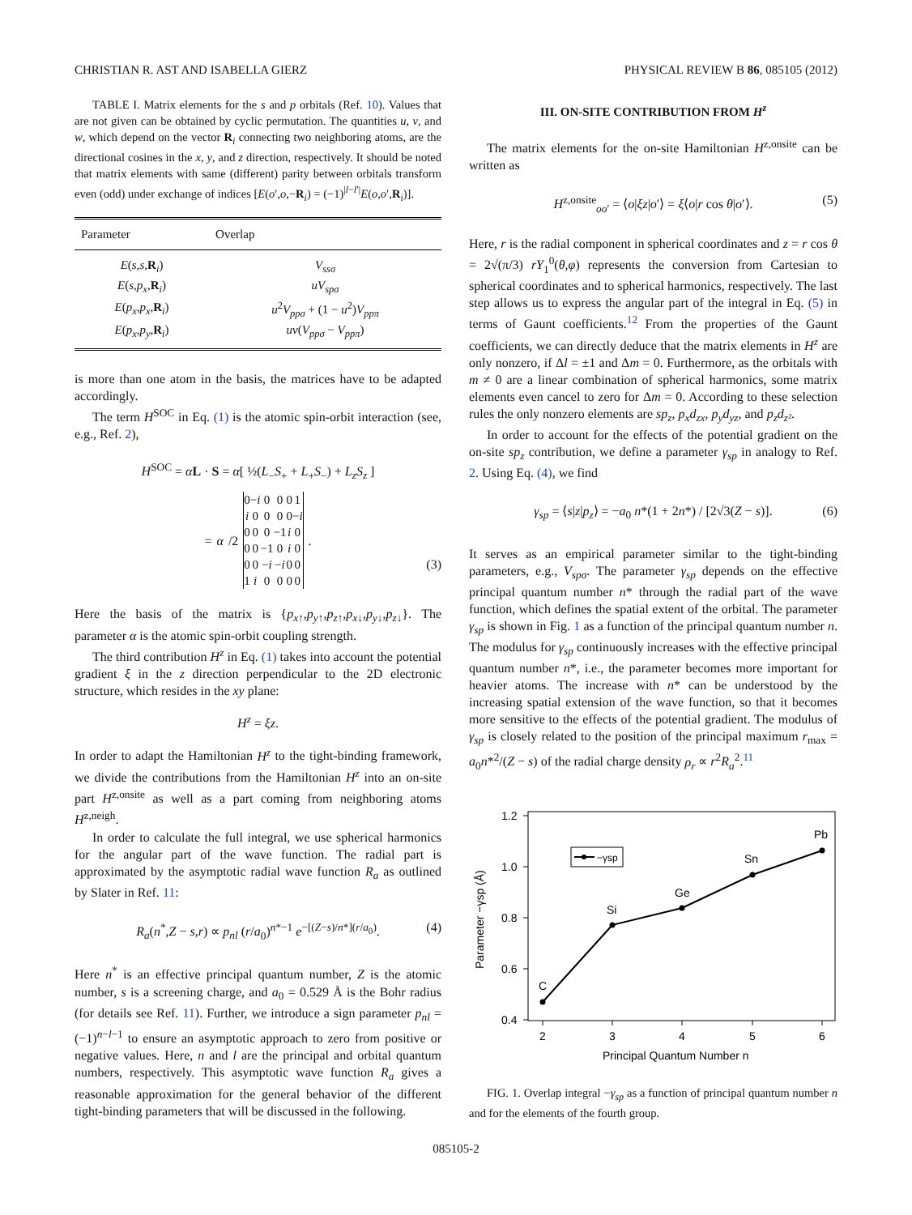CHRISTIAN R. AST AND ISABELLA GIERZ PHYSICAL REVIEW B 86, 085105 (2012)
TABLE I. Matrix elements for the s and p orbitals (Ref. 10). Values that are not given can be obtained by cyclic permutation. The quantities u, v, and w, which depend on the vector R<sub>i</sub> connecting two neighboring atoms, are the directional cosines in the x, y, and z direction, respectively. It should be noted that matrix elements with same (different) parity between orbitals transform even (odd) under exchange of indices [E(o′,o,−R<sub>i</sub>) = (−1)<sup>|l−l′|</sup>E(o,o′,R<sub>i</sub>)].
| Parameter | Overlap |
| --- | --- |
| E ( s , s , R<sub>i</sub>) | V<sub>ssσ</sub> |
| E ( s , p<sub>x</sub> , R<sub>i</sub>) | uV<sub>spσ</sub> |
| E ( p<sub>x</sub> , p<sub>x</sub> , R<sub>i</sub>) | u<sup>2</sup> V<sub>ppσ</sub> + (1 − u<sup>2</sup>) V<sub>ppπ</sub> |
| E ( p<sub>x</sub> , p<sub>y</sub> , R<sub>i</sub>) | uv ( V<sub>ppσ</sub> − V<sub>ppπ</sub> ) |
is more than one atom in the basis, the matrices have to be adapted accordingly.
The term H<sup>SOC</sup> in Eq. (1) is the atomic spin-orbit interaction (see, e.g., Ref. 2),
H<sup>SOC</sup> = αL · S = α[ ½(L<sub>−</sub>S<sub>+</sub> + L<sub>+</sub>S<sub>−</sub>) + L<sub>z</sub>S<sub>z</sub> ]
= α /2
| 0 | − i | 0 | 0 | 0 | 1 |
| i | 0 | 0 | 0 | 0 | − i |
| 0 | 0 | 0 | −1 | i | 0 |
| 0 | 0 | −1 | 0 | i | 0 |
| 0 | 0 | − i | − i | 0 | 0 |
| 1 | i | 0 | 0 | 0 | 0 |
.
(3)
Here the basis of the matrix is {p<sub>x↑</sub>,p<sub>y↑</sub>,p<sub>z↑</sub>,p<sub>x↓</sub>,p<sub>y↓</sub>,p<sub>z↓</sub>}. The parameter α is the atomic spin-orbit coupling strength.
The third contribution H<sup>z</sup> in Eq. (1) takes into account the potential gradient ξ in the z direction perpendicular to the 2D electronic structure, which resides in the xy plane:
H<sup>z</sup> = ξz.
In order to adapt the Hamiltonian H<sup>z</sup> to the tight-binding framework, we divide the contributions from the Hamiltonian H<sup>z</sup> into an on-site part H<sup>z,onsite</sup> as well as a part coming from neighboring atoms H<sup>z,neigh</sup>.
In order to calculate the full integral, we use spherical harmonics for the angular part of the wave function. The radial part is approximated by the asymptotic radial wave function R<sub>a</sub> as outlined by Slater in Ref. 11:
R<sub>a</sub>(n<sup>*</sup>,Z − s,r) ∝ p<sub>nl</sub> (r/a<sub>0</sub>)<sup>n*−1</sup> e<sup>−[(Z−s)/n*](r/a<sub>0</sub>)</sup>. (4)
Here n<sup>*</sup> is an effective principal quantum number, Z is the atomic number, s is a screening charge, and a<sub>0</sub> = 0.529 Å is the Bohr radius (for details see Ref. 11). Further, we introduce a sign parameter p<sub>nl</sub> = (−1)<sup>n−l−1</sup> to ensure an asymptotic approach to zero from positive or negative values. Here, n and l are the principal and orbital quantum numbers, respectively. This asymptotic wave function R<sub>a</sub> gives a reasonable approximation for the general behavior of the different tight-binding parameters that will be discussed in the following.
III. ON-SITE CONTRIBUTION FROM H<sup>z</sup>
The matrix elements for the on-site Hamiltonian H<sup>z,onsite</sup> can be written as
H<sup>z,onsite</sup><sub>oo′</sub> = ⟨o|ξz|o′⟩ = ξ⟨o|r cos θ|o′⟩. (5)
Here, r is the radial component in spherical coordinates and z = r cos θ = 2√(π/3) rY<sub>1</sub><sup>0</sup>(θ,φ) represents the conversion from Cartesian to spherical coordinates and to spherical harmonics, respectively. The last step allows us to express the angular part of the integral in Eq. (5) in terms of Gaunt coefficients.<sup>12</sup> From the properties of the Gaunt coefficients, we can directly deduce that the matrix elements in H<sup>z</sup> are only nonzero, if Δl = ±1 and Δm = 0. Furthermore, as the orbitals with m ≠ 0 are a linear combination of spherical harmonics, some matrix elements even cancel to zero for Δm = 0. According to these selection rules the only nonzero elements are sp<sub>z</sub>, p<sub>x</sub>d<sub>zx</sub>, p<sub>y</sub>d<sub>yz</sub>, and p<sub>z</sub>d<sub>z²</sub>.
In order to account for the effects of the potential gradient on the on-site sp<sub>z</sub> contribution, we define a parameter γ<sub>sp</sub> in analogy to Ref. 2. Using Eq. (4), we find
γ<sub>sp</sub> = ⟨s|z|p<sub>z</sub>⟩ = −a<sub>0</sub> n*(1 + 2n*) / [2√3(Z − s)]. (6)
It serves as an empirical parameter similar to the tight-binding parameters, e.g., V<sub>spσ</sub>. The parameter γ<sub>sp</sub> depends on the effective principal quantum number n* through the radial part of the wave function, which defines the spatial extent of the orbital. The parameter γ<sub>sp</sub> is shown in Fig. 1 as a function of the principal quantum number n. The modulus for γ<sub>sp</sub> continuously increases with the effective principal quantum number n*, i.e., the parameter becomes more important for heavier atoms. The increase with n* can be understood by the increasing spatial extension of the wave function, so that it becomes more sensitive to the effects of the potential gradient. The modulus of γ<sub>sp</sub> is closely related to the position of the principal maximum r<sub>max</sub> = a<sub>0</sub>n*<sup>2</sup>/(Z − s) of the radial charge density ρ<sub>r</sub> ∝ r<sup>2</sup>R<sub>a</sub><sup>2</sup>.<sup>11</sup>
1.2
1.0
0.8
0.6
0.4
2
3
4
5
6
Principal Quantum Number n
Parameter −γsp (Å)
C
Si
Ge
Sn
Pb
−γsp
FIG. 1. Overlap integral −γ<sub>sp</sub> as a function of principal quantum number n and for the elements of the fourth group.
085105-2